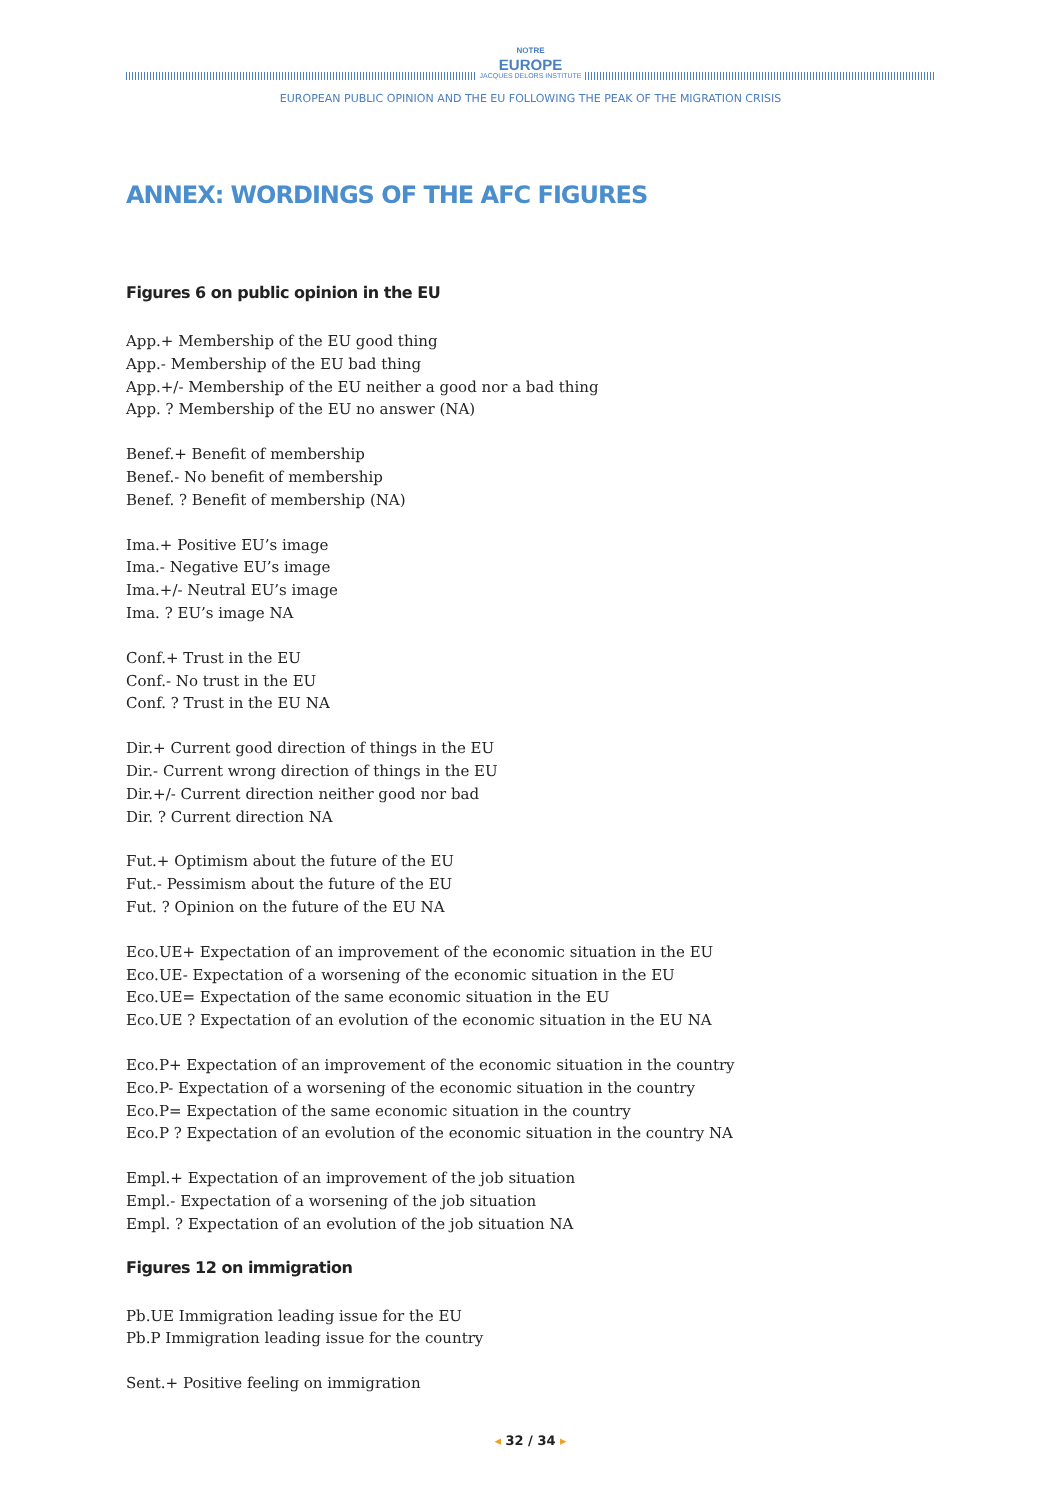NOTRE
EUROPE
JACQUES DELORS INSTITUTE
EUROPEAN PUBLIC OPINION AND THE EU FOLLOWING THE PEAK OF THE MIGRATION CRISIS
ANNEX: WORDINGS OF THE AFC FIGURES
Figures 6 on public opinion in the EU
App.+ Membership of the EU good thing
App.- Membership of the EU bad thing
App.+/- Membership of the EU neither a good nor a bad thing
App. ? Membership of the EU no answer (NA)
Benef.+ Benefit of membership
Benef.- No benefit of membership
Benef. ? Benefit of membership (NA)
Ima.+ Positive EU’s image
Ima.- Negative EU’s image
Ima.+/- Neutral EU’s image
Ima. ? EU’s image NA
Conf.+ Trust in the EU
Conf.- No trust in the EU
Conf. ? Trust in the EU NA
Dir.+ Current good direction of things in the EU
Dir.- Current wrong direction of things in the EU
Dir.+/- Current direction neither good nor bad
Dir. ? Current direction NA
Fut.+ Optimism about the future of the EU
Fut.- Pessimism about the future of the EU
Fut. ? Opinion on the future of the EU NA
Eco.UE+ Expectation of an improvement of the economic situation in the EU
Eco.UE- Expectation of a worsening of the economic situation in the EU
Eco.UE= Expectation of the same economic situation in the EU
Eco.UE ? Expectation of an evolution of the economic situation in the EU NA
Eco.P+ Expectation of an improvement of the economic situation in the country
Eco.P- Expectation of a worsening of the economic situation in the country
Eco.P= Expectation of the same economic situation in the country
Eco.P ? Expectation of an evolution of the economic situation in the country NA
Empl.+ Expectation of an improvement of the job situation
Empl.- Expectation of a worsening of the job situation
Empl. ? Expectation of an evolution of the job situation NA
Figures 12 on immigration
Pb.UE Immigration leading issue for the EU
Pb.P Immigration leading issue for the country
Sent.+ Positive feeling on immigration
◂ 32 / 34 ▸